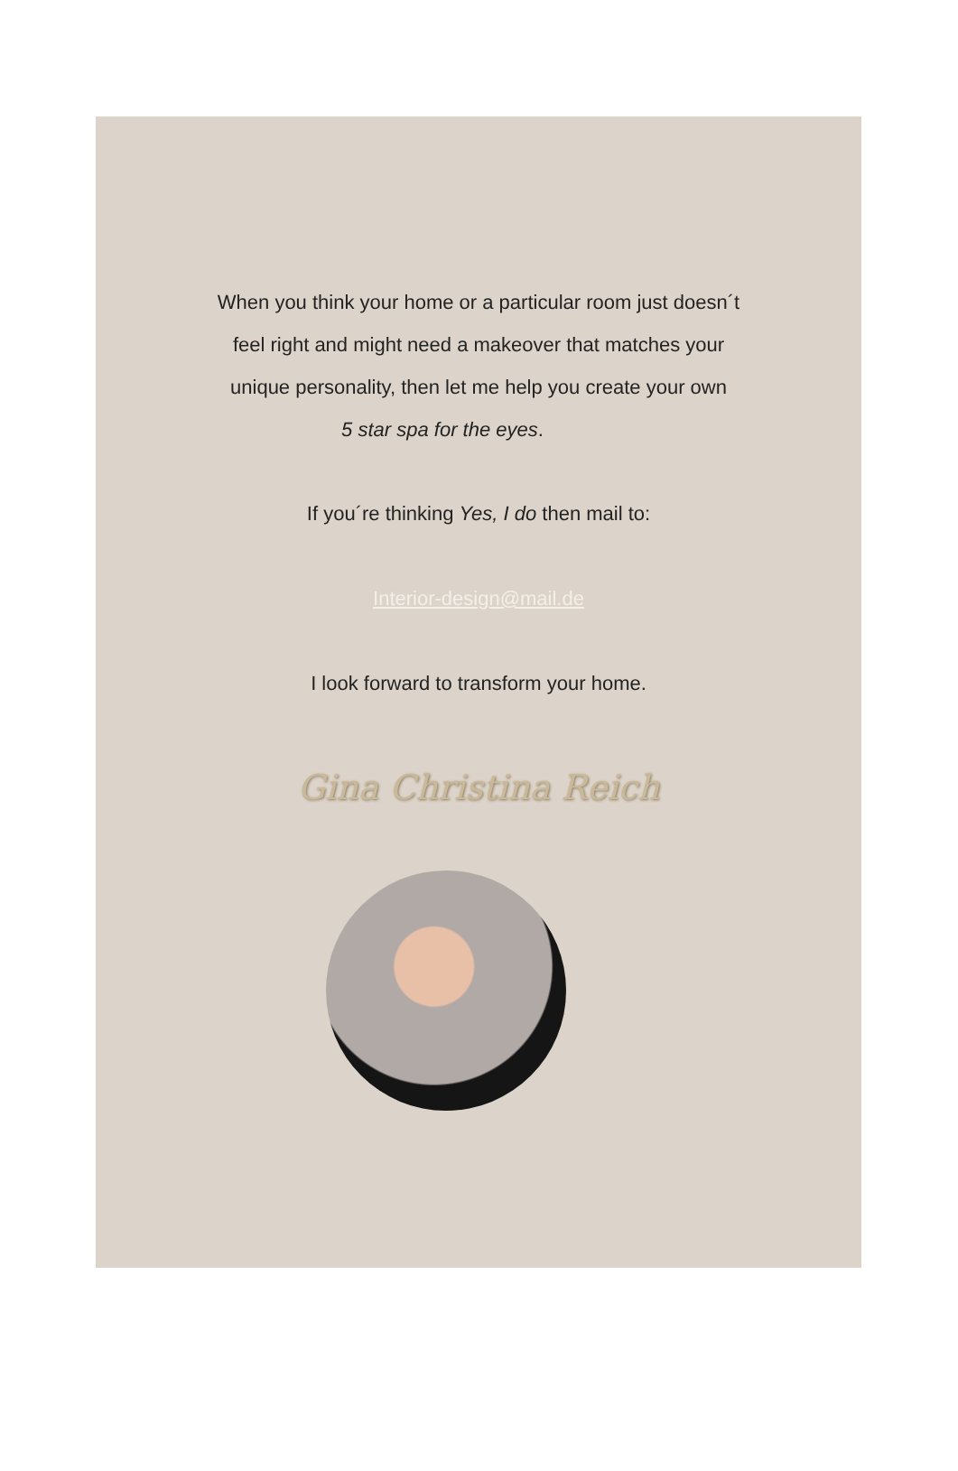When you think your home or a particular room just doesn´t
feel right and might need a makeover that matches your
unique personality, then let me help you create your own
5 star spa for the eyes.
If you´re thinking Yes, I do then mail to:
Interior-design@mail.de
I look forward to transform your home.
Gina Christina Reich